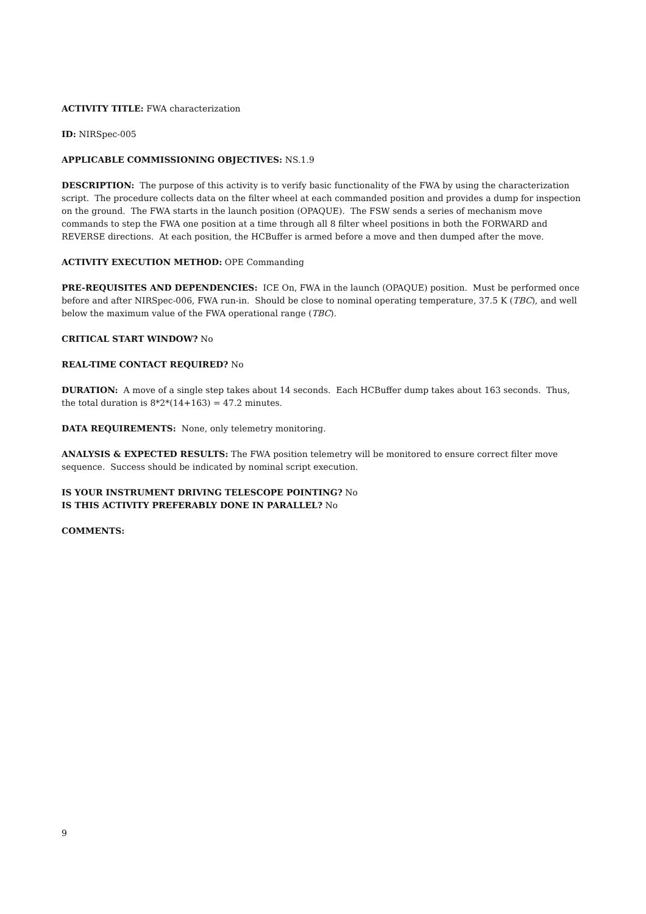ACTIVITY TITLE: FWA characterization
ID: NIRSpec-005
APPLICABLE COMMISSIONING OBJECTIVES: NS.1.9
DESCRIPTION: The purpose of this activity is to verify basic functionality of the FWA by using the characterization script. The procedure collects data on the filter wheel at each commanded position and provides a dump for inspection on the ground. The FWA starts in the launch position (OPAQUE). The FSW sends a series of mechanism move commands to step the FWA one position at a time through all 8 filter wheel positions in both the FORWARD and REVERSE directions. At each position, the HCBuffer is armed before a move and then dumped after the move.
ACTIVITY EXECUTION METHOD: OPE Commanding
PRE-REQUISITES AND DEPENDENCIES: ICE On, FWA in the launch (OPAQUE) position. Must be performed once before and after NIRSpec-006, FWA run-in. Should be close to nominal operating temperature, 37.5 K (TBC), and well below the maximum value of the FWA operational range (TBC).
CRITICAL START WINDOW? No
REAL-TIME CONTACT REQUIRED? No
DURATION: A move of a single step takes about 14 seconds. Each HCBuffer dump takes about 163 seconds. Thus, the total duration is 8*2*(14+163) = 47.2 minutes.
DATA REQUIREMENTS: None, only telemetry monitoring.
ANALYSIS & EXPECTED RESULTS: The FWA position telemetry will be monitored to ensure correct filter move sequence. Success should be indicated by nominal script execution.
IS YOUR INSTRUMENT DRIVING TELESCOPE POINTING? No
IS THIS ACTIVITY PREFERABLY DONE IN PARALLEL? No
COMMENTS:
9